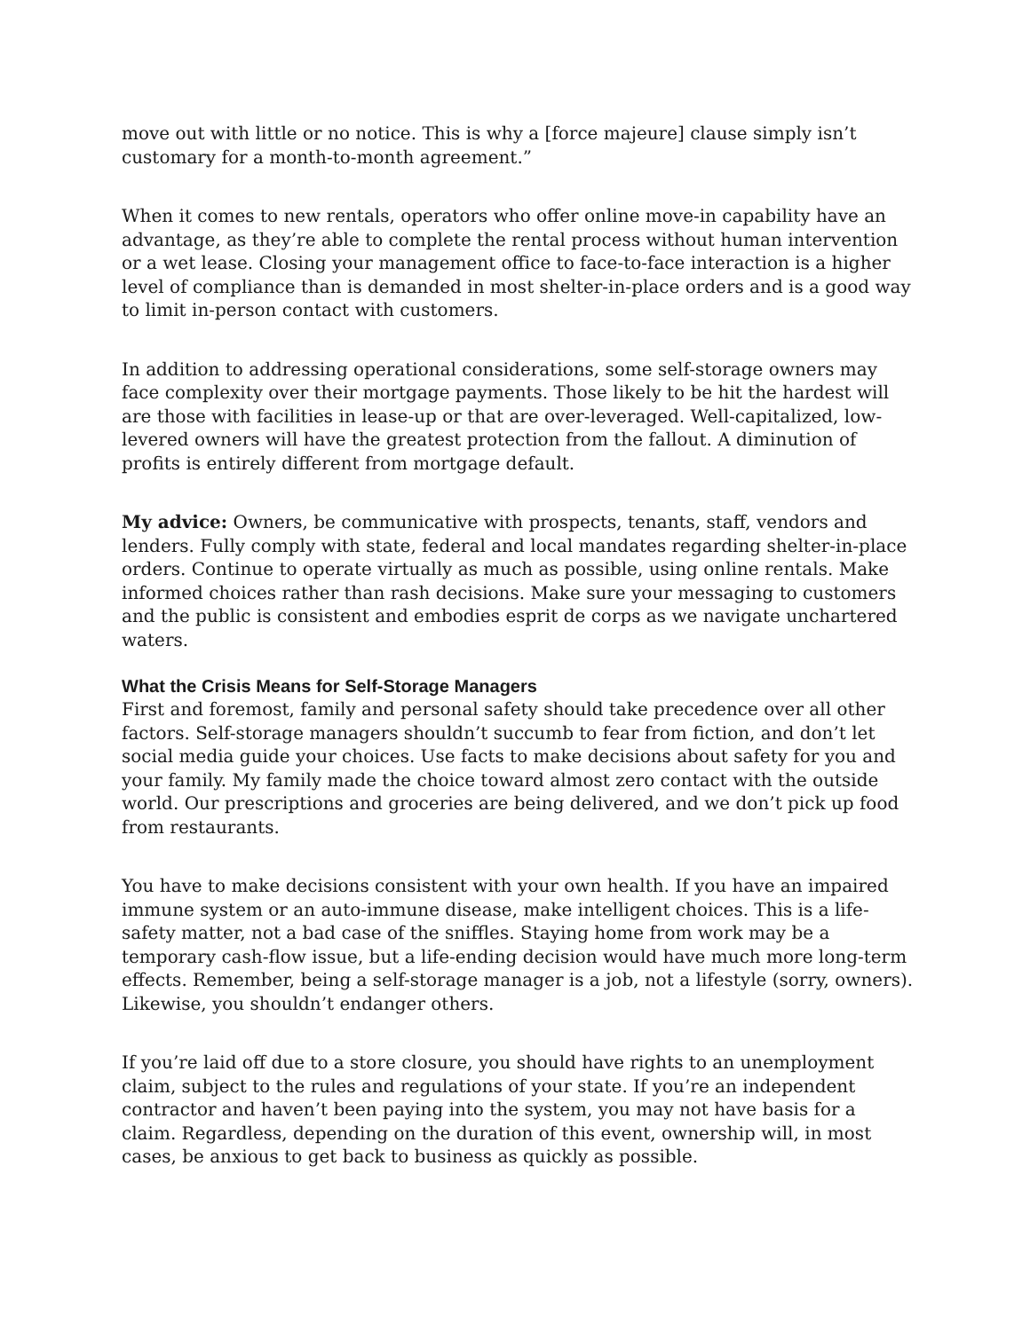move out with little or no notice. This is why a [force majeure] clause simply isn’t customary for a month-to-month agreement.”
When it comes to new rentals, operators who offer online move-in capability have an advantage, as they’re able to complete the rental process without human intervention or a wet lease. Closing your management office to face-to-face interaction is a higher level of compliance than is demanded in most shelter-in-place orders and is a good way to limit in-person contact with customers.
In addition to addressing operational considerations, some self-storage owners may face complexity over their mortgage payments. Those likely to be hit the hardest will are those with facilities in lease-up or that are over-leveraged. Well-capitalized, low-levered owners will have the greatest protection from the fallout. A diminution of profits is entirely different from mortgage default.
My advice: Owners, be communicative with prospects, tenants, staff, vendors and lenders. Fully comply with state, federal and local mandates regarding shelter-in-place orders. Continue to operate virtually as much as possible, using online rentals. Make informed choices rather than rash decisions. Make sure your messaging to customers and the public is consistent and embodies esprit de corps as we navigate unchartered waters.
What the Crisis Means for Self-Storage Managers
First and foremost, family and personal safety should take precedence over all other factors. Self-storage managers shouldn’t succumb to fear from fiction, and don’t let social media guide your choices. Use facts to make decisions about safety for you and your family. My family made the choice toward almost zero contact with the outside world. Our prescriptions and groceries are being delivered, and we don’t pick up food from restaurants.
You have to make decisions consistent with your own health. If you have an impaired immune system or an auto-immune disease, make intelligent choices. This is a life-safety matter, not a bad case of the sniffles. Staying home from work may be a temporary cash-flow issue, but a life-ending decision would have much more long-term effects. Remember, being a self-storage manager is a job, not a lifestyle (sorry, owners). Likewise, you shouldn’t endanger others.
If you’re laid off due to a store closure, you should have rights to an unemployment claim, subject to the rules and regulations of your state. If you’re an independent contractor and haven’t been paying into the system, you may not have basis for a claim. Regardless, depending on the duration of this event, ownership will, in most cases, be anxious to get back to business as quickly as possible.